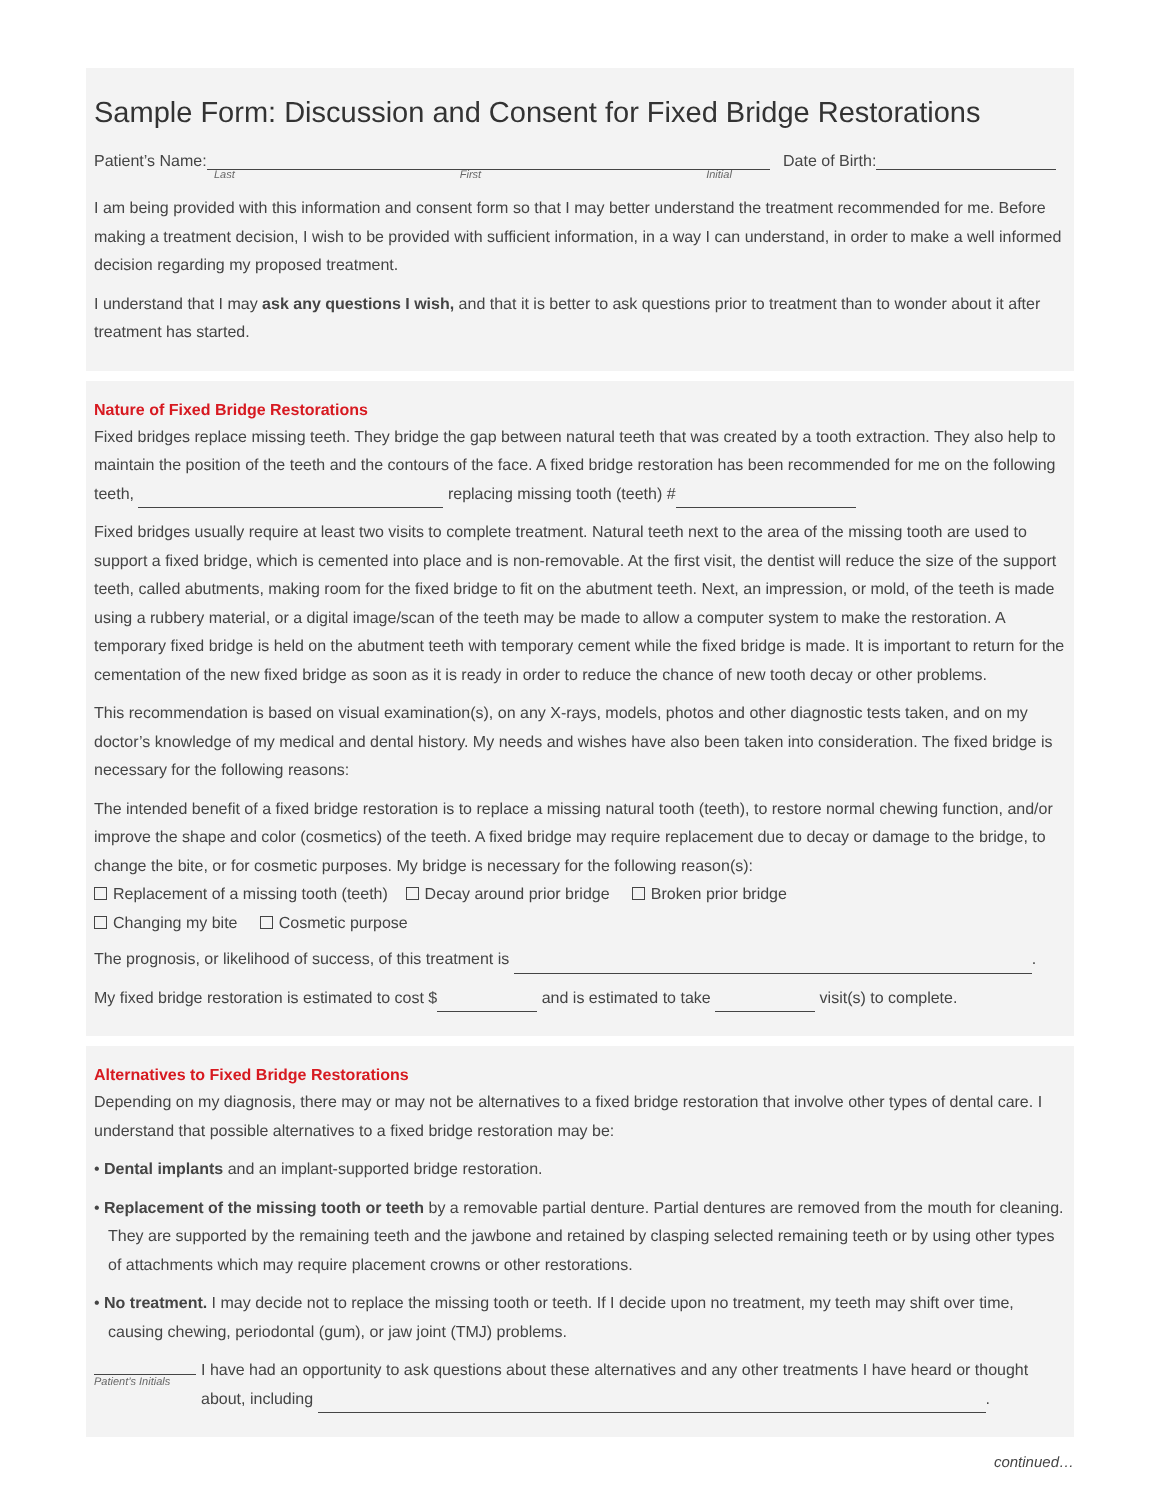Sample Form: Discussion and Consent for Fixed Bridge Restorations
Patient’s Name: Date of Birth:
Last First Initial
I am being provided with this information and consent form so that I may better understand the treatment recommended for me. Before making a treatment decision, I wish to be provided with sufficient information, in a way I can understand, in order to make a well informed decision regarding my proposed treatment.
I understand that I may ask any questions I wish, and that it is better to ask questions prior to treatment than to wonder about it after treatment has started.
Nature of Fixed Bridge Restorations
Fixed bridges replace missing teeth. They bridge the gap between natural teeth that was created by a tooth extraction. They also help to maintain the position of the teeth and the contours of the face. A fixed bridge restoration has been recommended for me on the following teeth, replacing missing tooth (teeth) #
Fixed bridges usually require at least two visits to complete treatment. Natural teeth next to the area of the missing tooth are used to support a fixed bridge, which is cemented into place and is non-removable. At the first visit, the dentist will reduce the size of the support teeth, called abutments, making room for the fixed bridge to fit on the abutment teeth. Next, an impression, or mold, of the teeth is made using a rubbery material, or a digital image/scan of the teeth may be made to allow a computer system to make the restoration. A temporary fixed bridge is held on the abutment teeth with temporary cement while the fixed bridge is made. It is important to return for the cementation of the new fixed bridge as soon as it is ready in order to reduce the chance of new tooth decay or other problems.
This recommendation is based on visual examination(s), on any X-rays, models, photos and other diagnostic tests taken, and on my doctor’s knowledge of my medical and dental history. My needs and wishes have also been taken into consideration. The fixed bridge is necessary for the following reasons:
The intended benefit of a fixed bridge restoration is to replace a missing natural tooth (teeth), to restore normal chewing function, and/or improve the shape and color (cosmetics) of the teeth. A fixed bridge may require replacement due to decay or damage to the bridge, to change the bite, or for cosmetic purposes. My bridge is necessary for the following reason(s):
Replacement of a missing tooth (teeth) Decay around prior bridge Broken prior bridge
Changing my bite Cosmetic purpose
The prognosis, or likelihood of success, of this treatment is .
My fixed bridge restoration is estimated to cost $ and is estimated to take visit(s) to complete.
Alternatives to Fixed Bridge Restorations
Depending on my diagnosis, there may or may not be alternatives to a fixed bridge restoration that involve other types of dental care. I understand that possible alternatives to a fixed bridge restoration may be:
• Dental implants and an implant-supported bridge restoration.
• Replacement of the missing tooth or teeth by a removable partial denture. Partial dentures are removed from the mouth for cleaning. They are supported by the remaining teeth and the jawbone and retained by clasping selected remaining teeth or by using other types of attachments which may require placement crowns or other restorations.
• No treatment. I may decide not to replace the missing tooth or teeth. If I decide upon no treatment, my teeth may shift over time, causing chewing, periodontal (gum), or jaw joint (TMJ) problems.
Patient’s Initials
I have had an opportunity to ask questions about these alternatives and any other treatments I have heard or thought about, including .
continued…